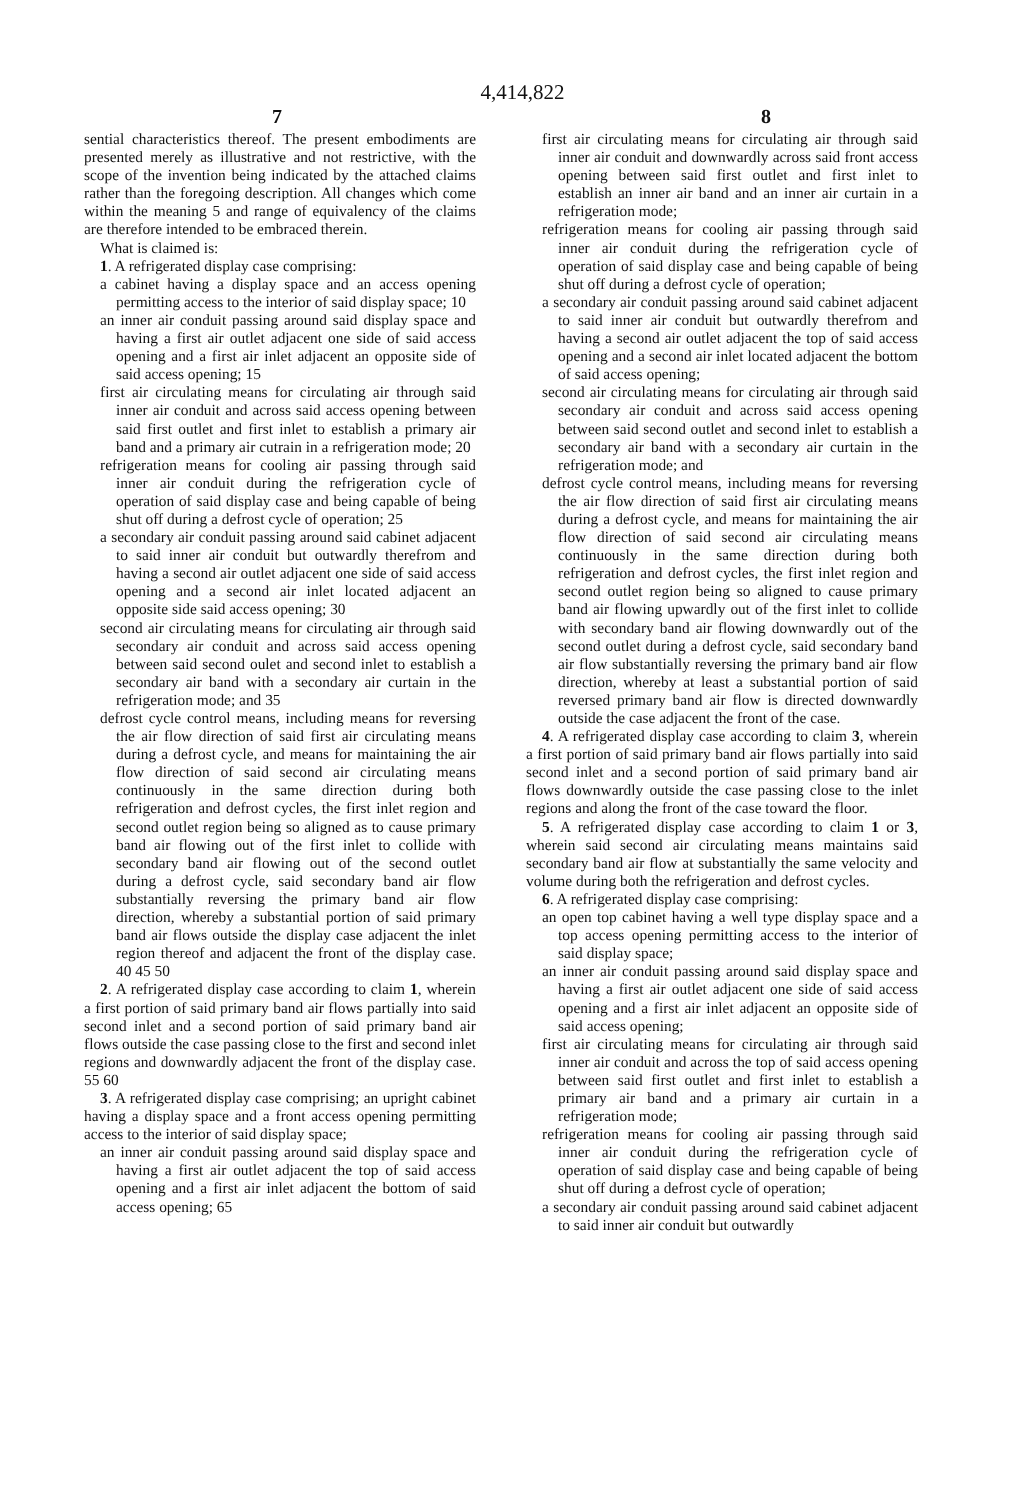4,414,822
7 8
sential characteristics thereof. The present embodiments are presented merely as illustrative and not restrictive, with the scope of the invention being indicated by the attached claims rather than the foregoing description. All changes which come within the meaning 5 and range of equivalency of the claims are therefore intended to be embraced therein.
What is claimed is:
1. A refrigerated display case comprising:
a cabinet having a display space and an access opening permitting access to the interior of said display space; 10
an inner air conduit passing around said display space and having a first air outlet adjacent one side of said access opening and a first air inlet adjacent an opposite side of said access opening; 15
first air circulating means for circulating air through said inner air conduit and across said access opening between said first outlet and first inlet to establish a primary air band and a primary air cutrain in a refrigeration mode; 20
refrigeration means for cooling air passing through said inner air conduit during the refrigeration cycle of operation of said display case and being capable of being shut off during a defrost cycle of operation; 25
a secondary air conduit passing around said cabinet adjacent to said inner air conduit but outwardly therefrom and having a second air outlet adjacent one side of said access opening and a second air inlet located adjacent an opposite side said access opening; 30
second air circulating means for circulating air through said secondary air conduit and across said access opening between said second oulet and second inlet to establish a secondary air band with a secondary air curtain in the refrigeration mode; and 35
defrost cycle control means, including means for reversing the air flow direction of said first air circulating means during a defrost cycle, and means for maintaining the air flow direction of said second air circulating means continuously in the same direction during both refrigeration and defrost cycles, the first inlet region and second outlet region being so aligned as to cause primary band air flowing out of the first inlet to collide with secondary band air flowing out of the second outlet during a defrost cycle, said secondary band air flow substantially reversing the primary band air flow direction, whereby a substantial portion of said primary band air flows outside the display case adjacent the inlet region thereof and adjacent the front of the display case. 40 45 50
2. A refrigerated display case according to claim 1, wherein a first portion of said primary band air flows partially into said second inlet and a second portion of said primary band air flows outside the case passing close to the first and second inlet regions and downwardly adjacent the front of the display case. 55 60
3. A refrigerated display case comprising; an upright cabinet having a display space and a front access opening permitting access to the interior of said display space;
an inner air conduit passing around said display space and having a first air outlet adjacent the top of said access opening and a first air inlet adjacent the bottom of said access opening; 65
first air circulating means for circulating air through said inner air conduit and downwardly across said front access opening between said first outlet and first inlet to establish an inner air band and an inner air curtain in a refrigeration mode;
refrigeration means for cooling air passing through said inner air conduit during the refrigeration cycle of operation of said display case and being capable of being shut off during a defrost cycle of operation;
a secondary air conduit passing around said cabinet adjacent to said inner air conduit but outwardly therefrom and having a second air outlet adjacent the top of said access opening and a second air inlet located adjacent the bottom of said access opening;
second air circulating means for circulating air through said secondary air conduit and across said access opening between said second outlet and second inlet to establish a secondary air band with a secondary air curtain in the refrigeration mode; and
defrost cycle control means, including means for reversing the air flow direction of said first air circulating means during a defrost cycle, and means for maintaining the air flow direction of said second air circulating means continuously in the same direction during both refrigeration and defrost cycles, the first inlet region and second outlet region being so aligned to cause primary band air flowing upwardly out of the first inlet to collide with secondary band air flowing downwardly out of the second outlet during a defrost cycle, said secondary band air flow substantially reversing the primary band air flow direction, whereby at least a substantial portion of said reversed primary band air flow is directed downwardly outside the case adjacent the front of the case.
4. A refrigerated display case according to claim 3, wherein a first portion of said primary band air flows partially into said second inlet and a second portion of said primary band air flows downwardly outside the case passing close to the inlet regions and along the front of the case toward the floor.
5. A refrigerated display case according to claim 1 or 3, wherein said second air circulating means maintains said secondary band air flow at substantially the same velocity and volume during both the refrigeration and defrost cycles.
6. A refrigerated display case comprising:
an open top cabinet having a well type display space and a top access opening permitting access to the interior of said display space;
an inner air conduit passing around said display space and having a first air outlet adjacent one side of said access opening and a first air inlet adjacent an opposite side of said access opening;
first air circulating means for circulating air through said inner air conduit and across the top of said access opening between said first outlet and first inlet to establish a primary air band and a primary air curtain in a refrigeration mode;
refrigeration means for cooling air passing through said inner air conduit during the refrigeration cycle of operation of said display case and being capable of being shut off during a defrost cycle of operation;
a secondary air conduit passing around said cabinet adjacent to said inner air conduit but outwardly